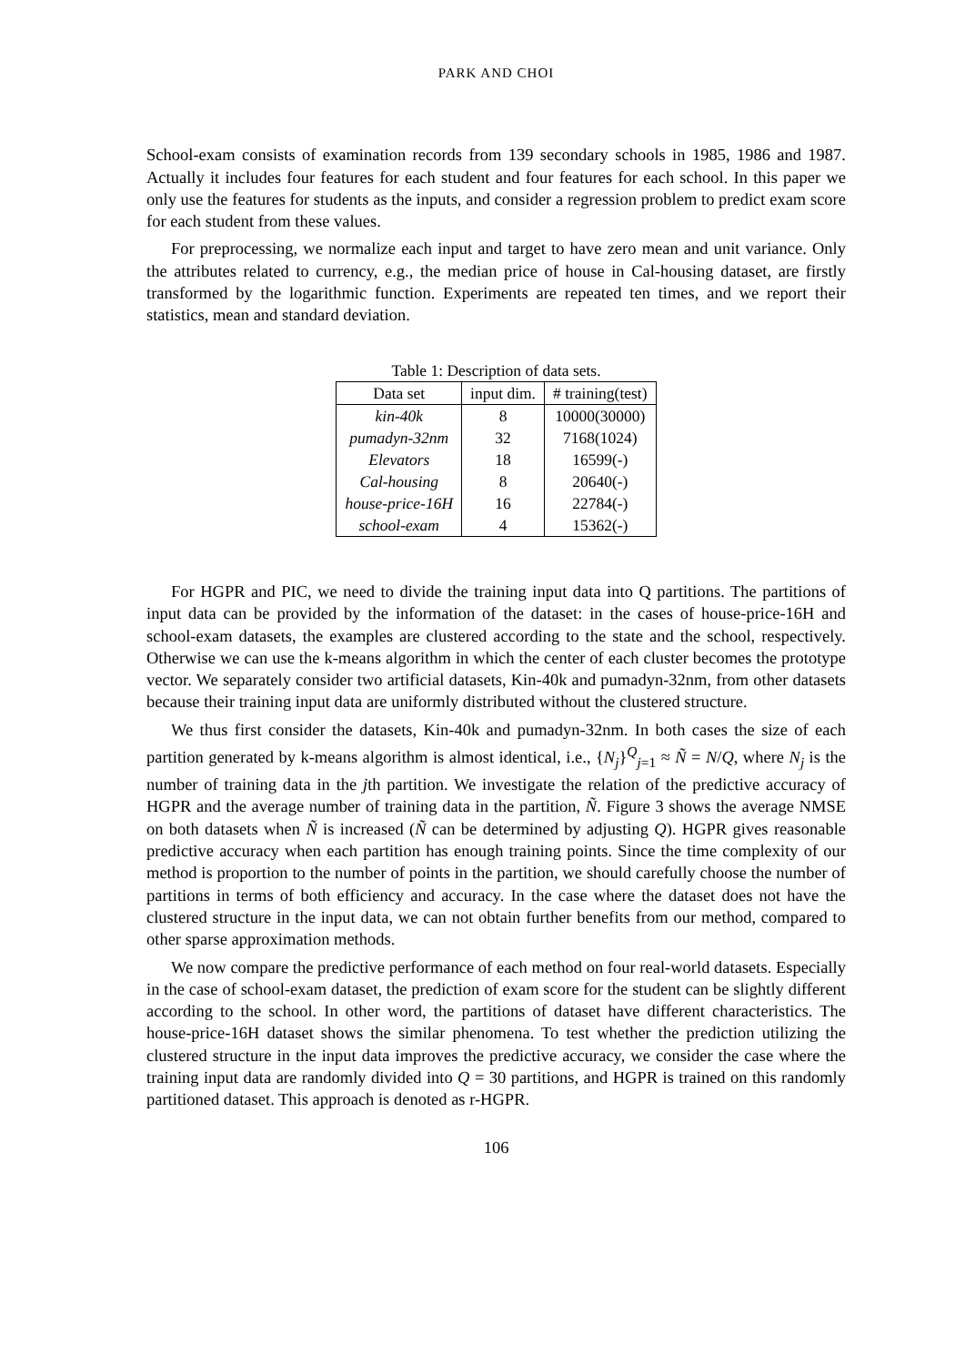PARK AND CHOI
School-exam consists of examination records from 139 secondary schools in 1985, 1986 and 1987. Actually it includes four features for each student and four features for each school. In this paper we only use the features for students as the inputs, and consider a regression problem to predict exam score for each student from these values.
For preprocessing, we normalize each input and target to have zero mean and unit variance. Only the attributes related to currency, e.g., the median price of house in Cal-housing dataset, are firstly transformed by the logarithmic function. Experiments are repeated ten times, and we report their statistics, mean and standard deviation.
Table 1: Description of data sets.
| Data set | input dim. | # training(test) |
| --- | --- | --- |
| kin-40k | 8 | 10000(30000) |
| pumadyn-32nm | 32 | 7168(1024) |
| Elevators | 18 | 16599(-) |
| Cal-housing | 8 | 20640(-) |
| house-price-16H | 16 | 22784(-) |
| school-exam | 4 | 15362(-) |
For HGPR and PIC, we need to divide the training input data into Q partitions. The partitions of input data can be provided by the information of the dataset: in the cases of house-price-16H and school-exam datasets, the examples are clustered according to the state and the school, respectively. Otherwise we can use the k-means algorithm in which the center of each cluster becomes the prototype vector. We separately consider two artificial datasets, Kin-40k and pumadyn-32nm, from other datasets because their training input data are uniformly distributed without the clustered structure.
We thus first consider the datasets, Kin-40k and pumadyn-32nm. In both cases the size of each partition generated by k-means algorithm is almost identical, i.e., {N<sub>j</sub>}<sup>Q</sup><sub>j=1</sub> ≈ Ñ = N/Q, where N<sub>j</sub> is the number of training data in the jth partition. We investigate the relation of the predictive accuracy of HGPR and the average number of training data in the partition, Ñ. Figure 3 shows the average NMSE on both datasets when Ñ is increased (Ñ can be determined by adjusting Q). HGPR gives reasonable predictive accuracy when each partition has enough training points. Since the time complexity of our method is proportion to the number of points in the partition, we should carefully choose the number of partitions in terms of both efficiency and accuracy. In the case where the dataset does not have the clustered structure in the input data, we can not obtain further benefits from our method, compared to other sparse approximation methods.
We now compare the predictive performance of each method on four real-world datasets. Especially in the case of school-exam dataset, the prediction of exam score for the student can be slightly different according to the school. In other word, the partitions of dataset have different characteristics. The house-price-16H dataset shows the similar phenomena. To test whether the prediction utilizing the clustered structure in the input data improves the predictive accuracy, we consider the case where the training input data are randomly divided into Q = 30 partitions, and HGPR is trained on this randomly partitioned dataset. This approach is denoted as r-HGPR.
106